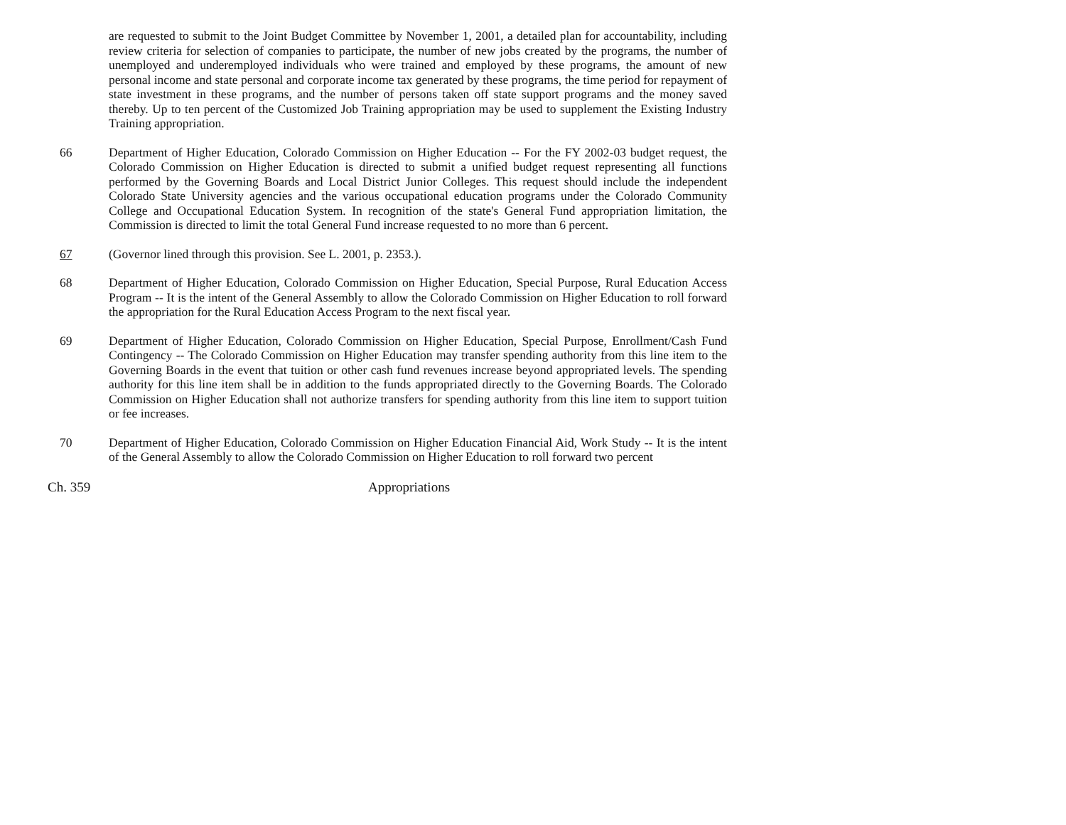are requested to submit to the Joint Budget Committee by November 1, 2001, a detailed plan for accountability, including review criteria for selection of companies to participate, the number of new jobs created by the programs, the number of unemployed and underemployed individuals who were trained and employed by these programs, the amount of new personal income and state personal and corporate income tax generated by these programs, the time period for repayment of state investment in these programs, and the number of persons taken off state support programs and the money saved thereby. Up to ten percent of the Customized Job Training appropriation may be used to supplement the Existing Industry Training appropriation.
66 Department of Higher Education, Colorado Commission on Higher Education -- For the FY 2002-03 budget request, the Colorado Commission on Higher Education is directed to submit a unified budget request representing all functions performed by the Governing Boards and Local District Junior Colleges. This request should include the independent Colorado State University agencies and the various occupational education programs under the Colorado Community College and Occupational Education System. In recognition of the state's General Fund appropriation limitation, the Commission is directed to limit the total General Fund increase requested to no more than 6 percent.
67 (Governor lined through this provision. See L. 2001, p. 2353.).
68 Department of Higher Education, Colorado Commission on Higher Education, Special Purpose, Rural Education Access Program -- It is the intent of the General Assembly to allow the Colorado Commission on Higher Education to roll forward the appropriation for the Rural Education Access Program to the next fiscal year.
69 Department of Higher Education, Colorado Commission on Higher Education, Special Purpose, Enrollment/Cash Fund Contingency -- The Colorado Commission on Higher Education may transfer spending authority from this line item to the Governing Boards in the event that tuition or other cash fund revenues increase beyond appropriated levels. The spending authority for this line item shall be in addition to the funds appropriated directly to the Governing Boards. The Colorado Commission on Higher Education shall not authorize transfers for spending authority from this line item to support tuition or fee increases.
70 Department of Higher Education, Colorado Commission on Higher Education Financial Aid, Work Study -- It is the intent of the General Assembly to allow the Colorado Commission on Higher Education to roll forward two percent
Ch. 359 Appropriations